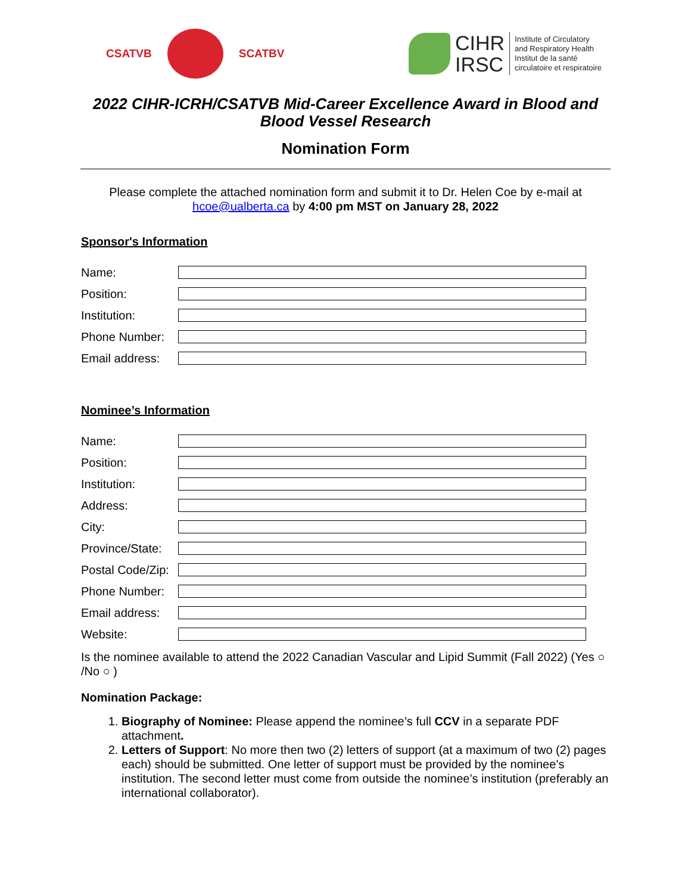CSATVB SCATBV
CIHR
IRSC
Institute of Circulatory
and Respiratory Health
Institut de la santé
circulatoire et respiratoire
2022 CIHR-ICRH/CSATVB Mid-Career Excellence Award in Blood and Blood Vessel Research
Nomination Form
Please complete the attached nomination form and submit it to Dr. Helen Coe by e-mail at hcoe@ualberta.ca by 4:00 pm MST on January 28, 2022
Sponsor's Information
Name:
Position:
Institution:
Phone Number:
Email address:
Nominee’s Information
Name:
Position:
Institution:
Address:
City:
Province/State:
Postal Code/Zip:
Phone Number:
Email address:
Website:
Is the nominee available to attend the 2022 Canadian Vascular and Lipid Summit (Fall 2022) (Yes ○ /No ○ )
Nomination Package:
1. Biography of Nominee: Please append the nominee’s full CCV in a separate PDF attachment.
2. Letters of Support: No more then two (2) letters of support (at a maximum of two (2) pages each) should be submitted. One letter of support must be provided by the nominee’s institution. The second letter must come from outside the nominee’s institution (preferably an international collaborator).